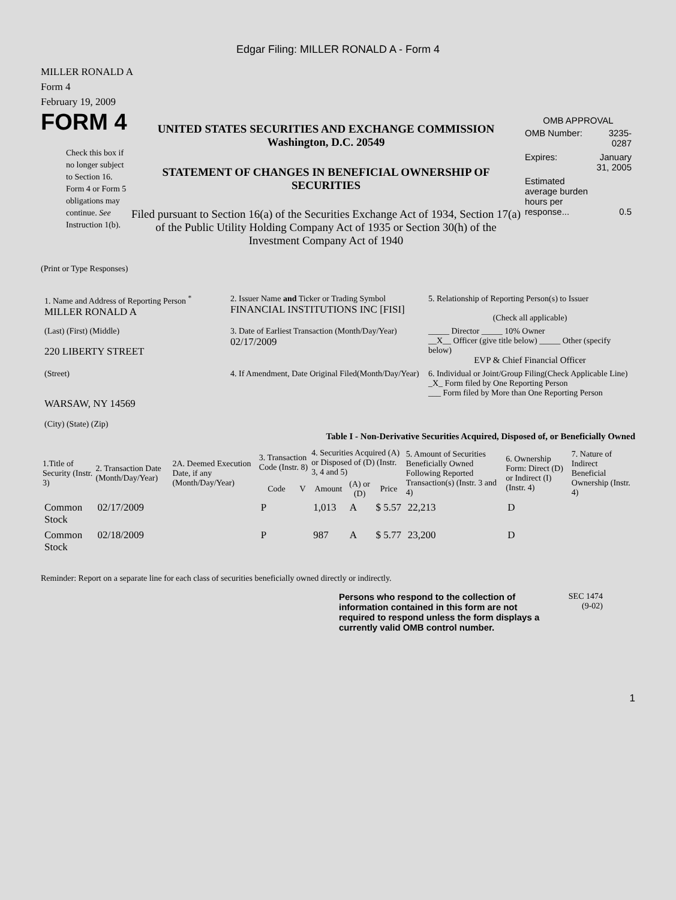Edgar Filing: MILLER RONALD A - Form 4
MILLER RONALD A
Form 4
February 19, 2009
FORM 4
Check this box if no longer subject to Section 16. Form 4 or Form 5 obligations may continue. See Instruction 1(b).
UNITED STATES SECURITIES AND EXCHANGE COMMISSION
Washington, D.C. 20549
STATEMENT OF CHANGES IN BENEFICIAL OWNERSHIP OF SECURITIES
Filed pursuant to Section 16(a) of the Securities Exchange Act of 1934, Section 17(a) of the Public Utility Holding Company Act of 1935 or Section 30(h) of the Investment Company Act of 1940
OMB APPROVAL
| OMB Number: | 3235-0287 |
| Expires: | January 31, 2005 |
| Estimated average burden hours per response... | 0.5 |
(Print or Type Responses)
| 1. Name and Address of Reporting Person <sup>*</sup> MILLER RONALD A | 2. Issuer Name and Ticker or Trading Symbol FINANCIAL INSTITUTIONS INC [FISI] | 5. Relationship of Reporting Person(s) to Issuer (Check all applicable) |
| (Last) (First) (Middle) 220 LIBERTY STREET | 3. Date of Earliest Transaction (Month/Day/Year) 02/17/2009 | _____ Director _____ 10% Owner __X__ Officer (give title below) _____ Other (specify below) EVP & Chief Financial Officer |
| (Street) WARSAW, NY 14569 (City) (State) (Zip) | 4. If Amendment, Date Original Filed(Month/Day/Year) | 6. Individual or Joint/Group Filing(Check Applicable Line) _X_ Form filed by One Reporting Person ___ Form filed by More than One Reporting Person |
Table I - Non-Derivative Securities Acquired, Disposed of, or Beneficially Owned
| 1.Title of Security (Instr. 3) | 2. Transaction Date (Month/Day/Year) | 2A. Deemed Execution Date, if any (Month/Day/Year) | 3. Transaction Code (Instr. 8) | | 4. Securities Acquired (A) or Disposed of (D) (Instr. 3, 4 and 5) | | | 5. Amount of Securities Beneficially Owned Following Reported Transaction(s) (Instr. 3 and 4) | 6. Ownership Form: Direct (D) or Indirect (I) (Instr. 4) | 7. Nature of Indirect Beneficial Ownership (Instr. 4) |
| --- | --- | --- | --- | --- | --- | --- | --- | --- | --- | --- |
| | | | Code | V | Amount | (A) or (D) | Price | | | |
| Common Stock | 02/17/2009 | | P | | 1,013 | A | $ 5.57 | 22,213 | D | |
| Common Stock | 02/18/2009 | | P | | 987 | A | $ 5.77 | 23,200 | D | |
Reminder: Report on a separate line for each class of securities beneficially owned directly or indirectly.
Persons who respond to the collection of information contained in this form are not required to respond unless the form displays a currently valid OMB control number.
SEC 1474
(9-02)
1